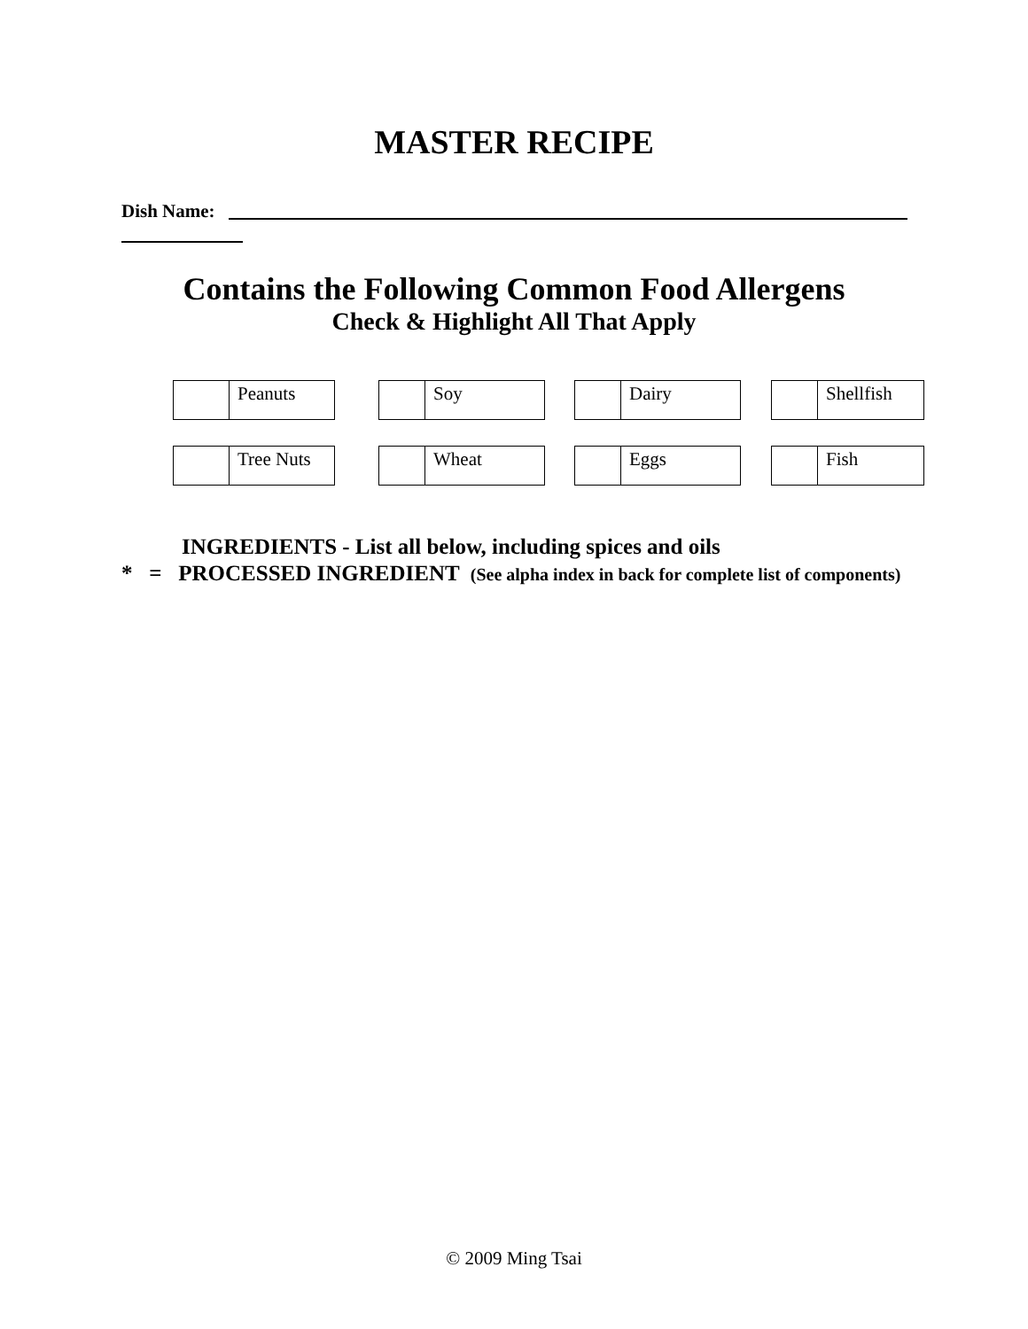MASTER RECIPE
Dish Name:
Contains the Following Common Food Allergens
Check & Highlight All That Apply
| | Peanuts |
| | Soy |
| | Dairy |
| | Shellfish |
| | Tree Nuts |
| | Wheat |
| | Eggs |
| | Fish |
INGREDIENTS - List all below, including spices and oils
* = PROCESSED INGREDIENT (See alpha index in back for complete list of components)
© 2009 Ming Tsai